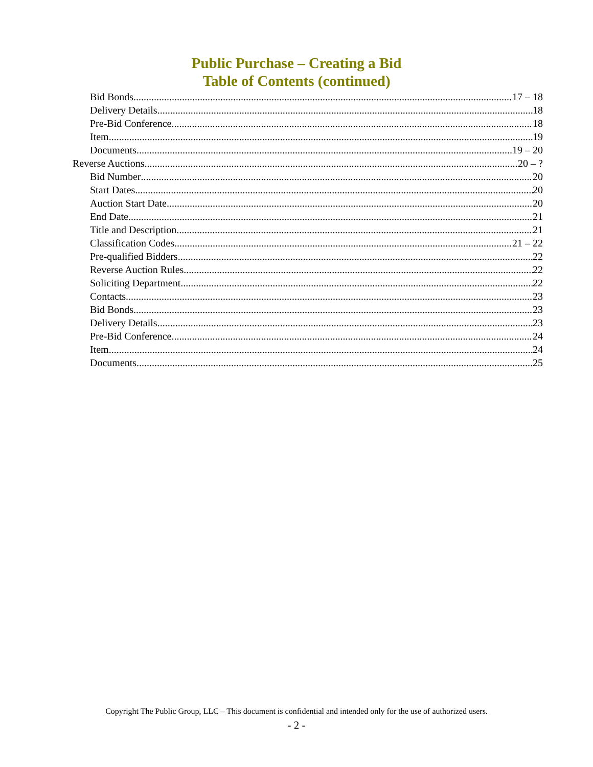Public Purchase – Creating a Bid
Table of Contents (continued)
Bid Bonds 17 – 18
Delivery Details 18
Pre-Bid Conference 18
Item 19
Documents 19 – 20
Reverse Auctions 20 – ?
Bid Number 20
Start Dates 20
Auction Start Date 20
End Date 21
Title and Description 21
Classification Codes 21 – 22
Pre-qualified Bidders 22
Reverse Auction Rules 22
Soliciting Department 22
Contacts 23
Bid Bonds 23
Delivery Details 23
Pre-Bid Conference 24
Item 24
Documents 25
Copyright The Public Group, LLC – This document is confidential and intended only for the use of authorized users.
- 2 -